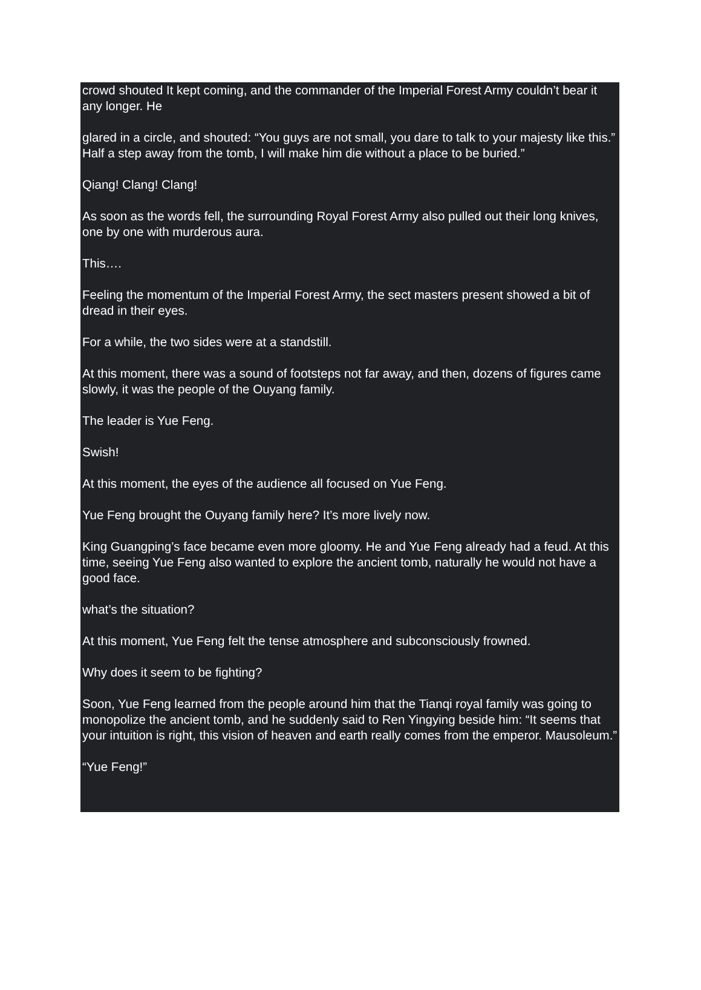crowd shouted It kept coming, and the commander of the Imperial Forest Army couldn’t bear it any longer. He
glared in a circle, and shouted: “You guys are not small, you dare to talk to your majesty like this.” Half a step away from the tomb, I will make him die without a place to be buried.”
Qiang! Clang! Clang!
As soon as the words fell, the surrounding Royal Forest Army also pulled out their long knives, one by one with murderous aura.
This….
Feeling the momentum of the Imperial Forest Army, the sect masters present showed a bit of dread in their eyes.
For a while, the two sides were at a standstill.
At this moment, there was a sound of footsteps not far away, and then, dozens of figures came slowly, it was the people of the Ouyang family.
The leader is Yue Feng.
Swish!
At this moment, the eyes of the audience all focused on Yue Feng.
Yue Feng brought the Ouyang family here? It’s more lively now.
King Guangping’s face became even more gloomy. He and Yue Feng already had a feud. At this time, seeing Yue Feng also wanted to explore the ancient tomb, naturally he would not have a good face.
what’s the situation?
At this moment, Yue Feng felt the tense atmosphere and subconsciously frowned.
Why does it seem to be fighting?
Soon, Yue Feng learned from the people around him that the Tianqi royal family was going to monopolize the ancient tomb, and he suddenly said to Ren Yingying beside him: “It seems that your intuition is right, this vision of heaven and earth really comes from the emperor. Mausoleum.”
“Yue Feng!”